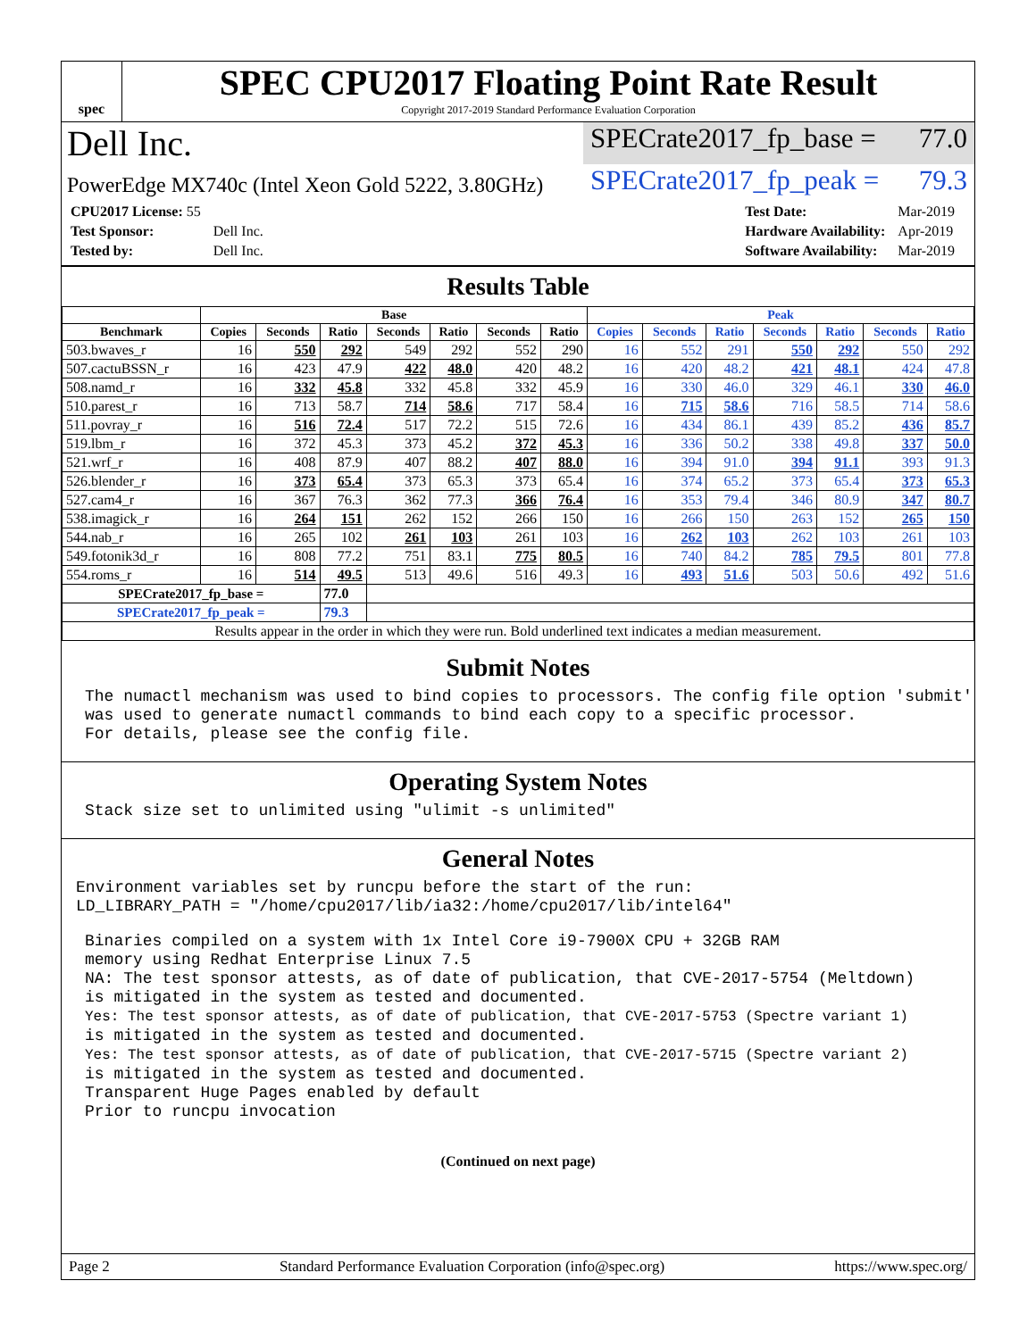spec
SPEC CPU2017 Floating Point Rate Result
Copyright 2017-2019 Standard Performance Evaluation Corporation
Dell Inc.
SPECrate2017_fp_base = 77.0
PowerEdge MX740c (Intel Xeon Gold 5222, 3.80GHz)
SPECrate2017_fp_peak = 79.3
| CPU2017 License: 55 | |
| Test Sponsor: | Dell Inc. |
| Tested by: | Dell Inc. |
| Test Date: | Mar-2019 |
| Hardware Availability: | Apr-2019 |
| Software Availability: | Mar-2019 |
Results Table
| | Base | | | | | | | Peak | | | | | | |
| --- | --- | --- | --- | --- | --- | --- | --- | --- | --- | --- | --- | --- | --- | --- |
| Benchmark | Copies | Seconds | Ratio | Seconds | Ratio | Seconds | Ratio | Copies | Seconds | Ratio | Seconds | Ratio | Seconds | Ratio |
| 503.bwaves_r | 16 | 550 | 292 | 549 | 292 | 552 | 290 | 16 | 552 | 291 | 550 | 292 | 550 | 292 |
| 507.cactuBSSN_r | 16 | 423 | 47.9 | 422 | 48.0 | 420 | 48.2 | 16 | 420 | 48.2 | 421 | 48.1 | 424 | 47.8 |
| 508.namd_r | 16 | 332 | 45.8 | 332 | 45.8 | 332 | 45.9 | 16 | 330 | 46.0 | 329 | 46.1 | 330 | 46.0 |
| 510.parest_r | 16 | 713 | 58.7 | 714 | 58.6 | 717 | 58.4 | 16 | 715 | 58.6 | 716 | 58.5 | 714 | 58.6 |
| 511.povray_r | 16 | 516 | 72.4 | 517 | 72.2 | 515 | 72.6 | 16 | 434 | 86.1 | 439 | 85.2 | 436 | 85.7 |
| 519.lbm_r | 16 | 372 | 45.3 | 373 | 45.2 | 372 | 45.3 | 16 | 336 | 50.2 | 338 | 49.8 | 337 | 50.0 |
| 521.wrf_r | 16 | 408 | 87.9 | 407 | 88.2 | 407 | 88.0 | 16 | 394 | 91.0 | 394 | 91.1 | 393 | 91.3 |
| 526.blender_r | 16 | 373 | 65.4 | 373 | 65.3 | 373 | 65.4 | 16 | 374 | 65.2 | 373 | 65.4 | 373 | 65.3 |
| 527.cam4_r | 16 | 367 | 76.3 | 362 | 77.3 | 366 | 76.4 | 16 | 353 | 79.4 | 346 | 80.9 | 347 | 80.7 |
| 538.imagick_r | 16 | 264 | 151 | 262 | 152 | 266 | 150 | 16 | 266 | 150 | 263 | 152 | 265 | 150 |
| 544.nab_r | 16 | 265 | 102 | 261 | 103 | 261 | 103 | 16 | 262 | 103 | 262 | 103 | 261 | 103 |
| 549.fotonik3d_r | 16 | 808 | 77.2 | 751 | 83.1 | 775 | 80.5 | 16 | 740 | 84.2 | 785 | 79.5 | 801 | 77.8 |
| 554.roms_r | 16 | 514 | 49.5 | 513 | 49.6 | 516 | 49.3 | 16 | 493 | 51.6 | 503 | 50.6 | 492 | 51.6 |
| SPECrate2017_fp_base = | | | 77.0 | | | | | | | | | | | |
| SPECrate2017_fp_peak = | | | 79.3 | | | | | | | | | | | |
| Results appear in the order in which they were run. Bold underlined text indicates a median measurement. | | | | | | | | | | | | | | |
Submit Notes
The numactl mechanism was used to bind copies to processors. The config file option 'submit'
was used to generate numactl commands to bind each copy to a specific processor.
For details, please see the config file.
Operating System Notes
Stack size set to unlimited using "ulimit -s unlimited"
General Notes
Environment variables set by runcpu before the start of the run:
LD_LIBRARY_PATH = "/home/cpu2017/lib/ia32:/home/cpu2017/lib/intel64"
Binaries compiled on a system with 1x Intel Core i9-7900X CPU + 32GB RAM
memory using Redhat Enterprise Linux 7.5
NA: The test sponsor attests, as of date of publication, that CVE-2017-5754 (Meltdown)
is mitigated in the system as tested and documented.
Yes: The test sponsor attests, as of date of publication, that CVE-2017-5753 (Spectre variant 1)
is mitigated in the system as tested and documented.
Yes: The test sponsor attests, as of date of publication, that CVE-2017-5715 (Spectre variant 2)
is mitigated in the system as tested and documented.
Transparent Huge Pages enabled by default
Prior to runcpu invocation
(Continued on next page)
Page 2 Standard Performance Evaluation Corporation (info@spec.org) https://www.spec.org/